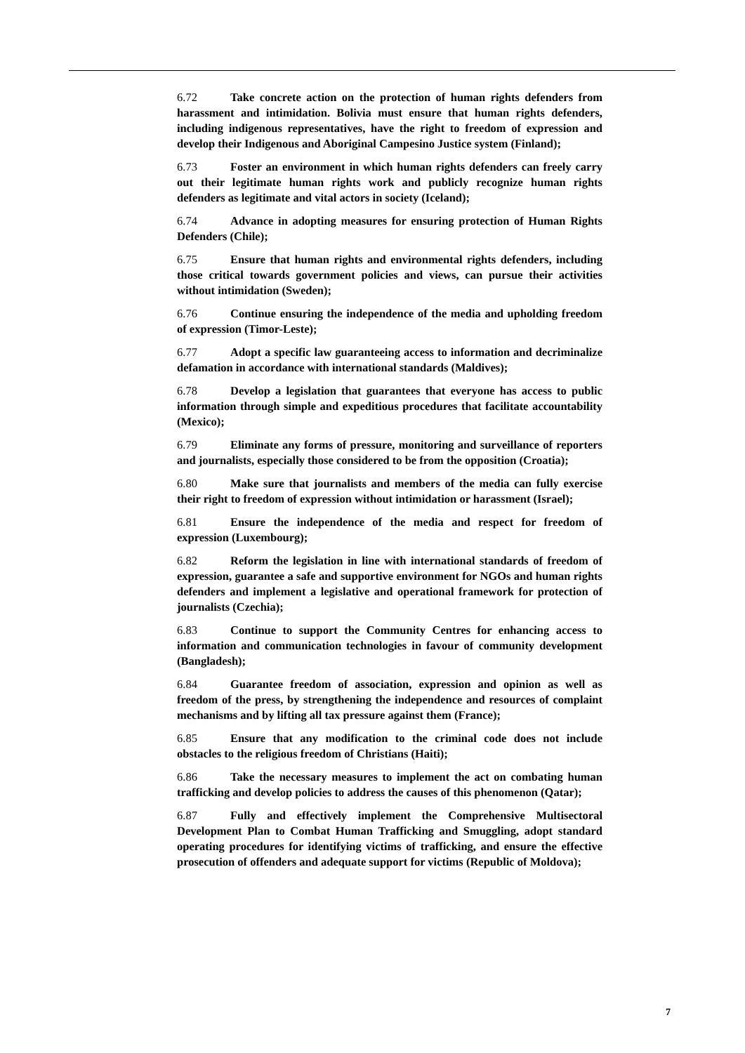6.72 Take concrete action on the protection of human rights defenders from harassment and intimidation. Bolivia must ensure that human rights defenders, including indigenous representatives, have the right to freedom of expression and develop their Indigenous and Aboriginal Campesino Justice system (Finland);
6.73 Foster an environment in which human rights defenders can freely carry out their legitimate human rights work and publicly recognize human rights defenders as legitimate and vital actors in society (Iceland);
6.74 Advance in adopting measures for ensuring protection of Human Rights Defenders (Chile);
6.75 Ensure that human rights and environmental rights defenders, including those critical towards government policies and views, can pursue their activities without intimidation (Sweden);
6.76 Continue ensuring the independence of the media and upholding freedom of expression (Timor-Leste);
6.77 Adopt a specific law guaranteeing access to information and decriminalize defamation in accordance with international standards (Maldives);
6.78 Develop a legislation that guarantees that everyone has access to public information through simple and expeditious procedures that facilitate accountability (Mexico);
6.79 Eliminate any forms of pressure, monitoring and surveillance of reporters and journalists, especially those considered to be from the opposition (Croatia);
6.80 Make sure that journalists and members of the media can fully exercise their right to freedom of expression without intimidation or harassment (Israel);
6.81 Ensure the independence of the media and respect for freedom of expression (Luxembourg);
6.82 Reform the legislation in line with international standards of freedom of expression, guarantee a safe and supportive environment for NGOs and human rights defenders and implement a legislative and operational framework for protection of journalists (Czechia);
6.83 Continue to support the Community Centres for enhancing access to information and communication technologies in favour of community development (Bangladesh);
6.84 Guarantee freedom of association, expression and opinion as well as freedom of the press, by strengthening the independence and resources of complaint mechanisms and by lifting all tax pressure against them (France);
6.85 Ensure that any modification to the criminal code does not include obstacles to the religious freedom of Christians (Haiti);
6.86 Take the necessary measures to implement the act on combating human trafficking and develop policies to address the causes of this phenomenon (Qatar);
6.87 Fully and effectively implement the Comprehensive Multisectoral Development Plan to Combat Human Trafficking and Smuggling, adopt standard operating procedures for identifying victims of trafficking, and ensure the effective prosecution of offenders and adequate support for victims (Republic of Moldova);
7